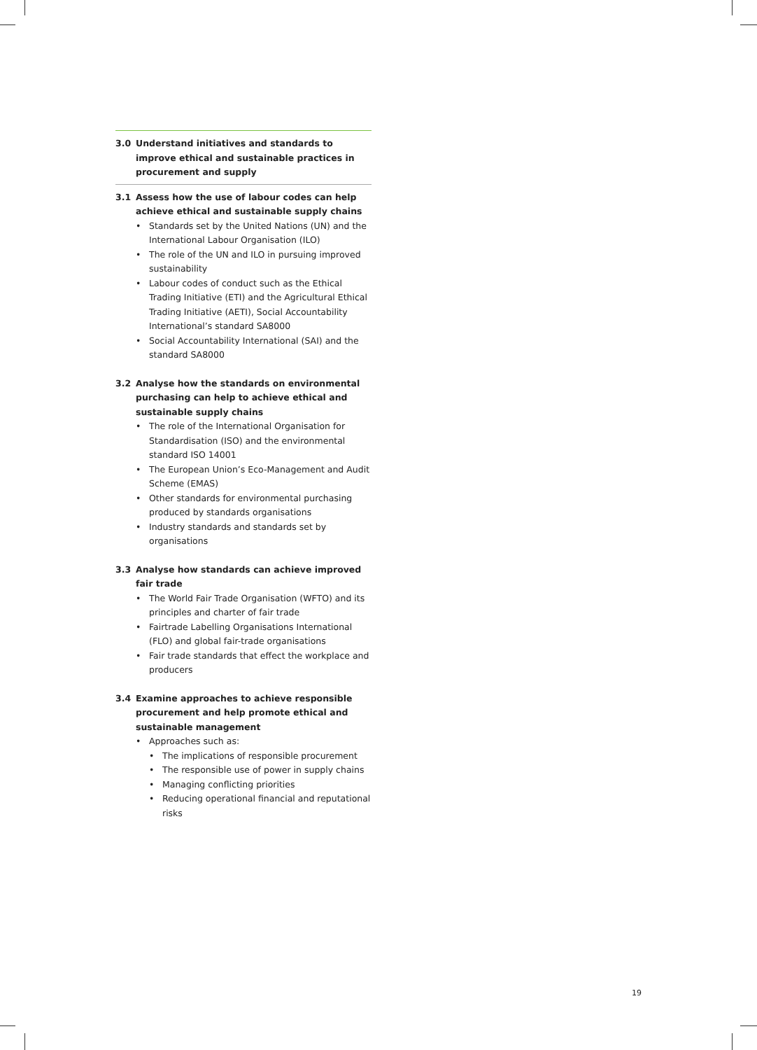3.0 Understand initiatives and standards to improve ethical and sustainable practices in procurement and supply
3.1 Assess how the use of labour codes can help achieve ethical and sustainable supply chains
• Standards set by the United Nations (UN) and the International Labour Organisation (ILO)
• The role of the UN and ILO in pursuing improved sustainability
• Labour codes of conduct such as the Ethical Trading Initiative (ETI) and the Agricultural Ethical Trading Initiative (AETI), Social Accountability International’s standard SA8000
• Social Accountability International (SAI) and the standard SA8000
3.2 Analyse how the standards on environmental purchasing can help to achieve ethical and sustainable supply chains
• The role of the International Organisation for Standardisation (ISO) and the environmental standard ISO 14001
• The European Union’s Eco-Management and Audit Scheme (EMAS)
• Other standards for environmental purchasing produced by standards organisations
• Industry standards and standards set by organisations
3.3 Analyse how standards can achieve improved fair trade
• The World Fair Trade Organisation (WFTO) and its principles and charter of fair trade
• Fairtrade Labelling Organisations International (FLO) and global fair-trade organisations
• Fair trade standards that effect the workplace and producers
3.4 Examine approaches to achieve responsible procurement and help promote ethical and sustainable management
• Approaches such as:
• The implications of responsible procurement
• The responsible use of power in supply chains
• Managing conflicting priorities
• Reducing operational financial and reputational risks
19